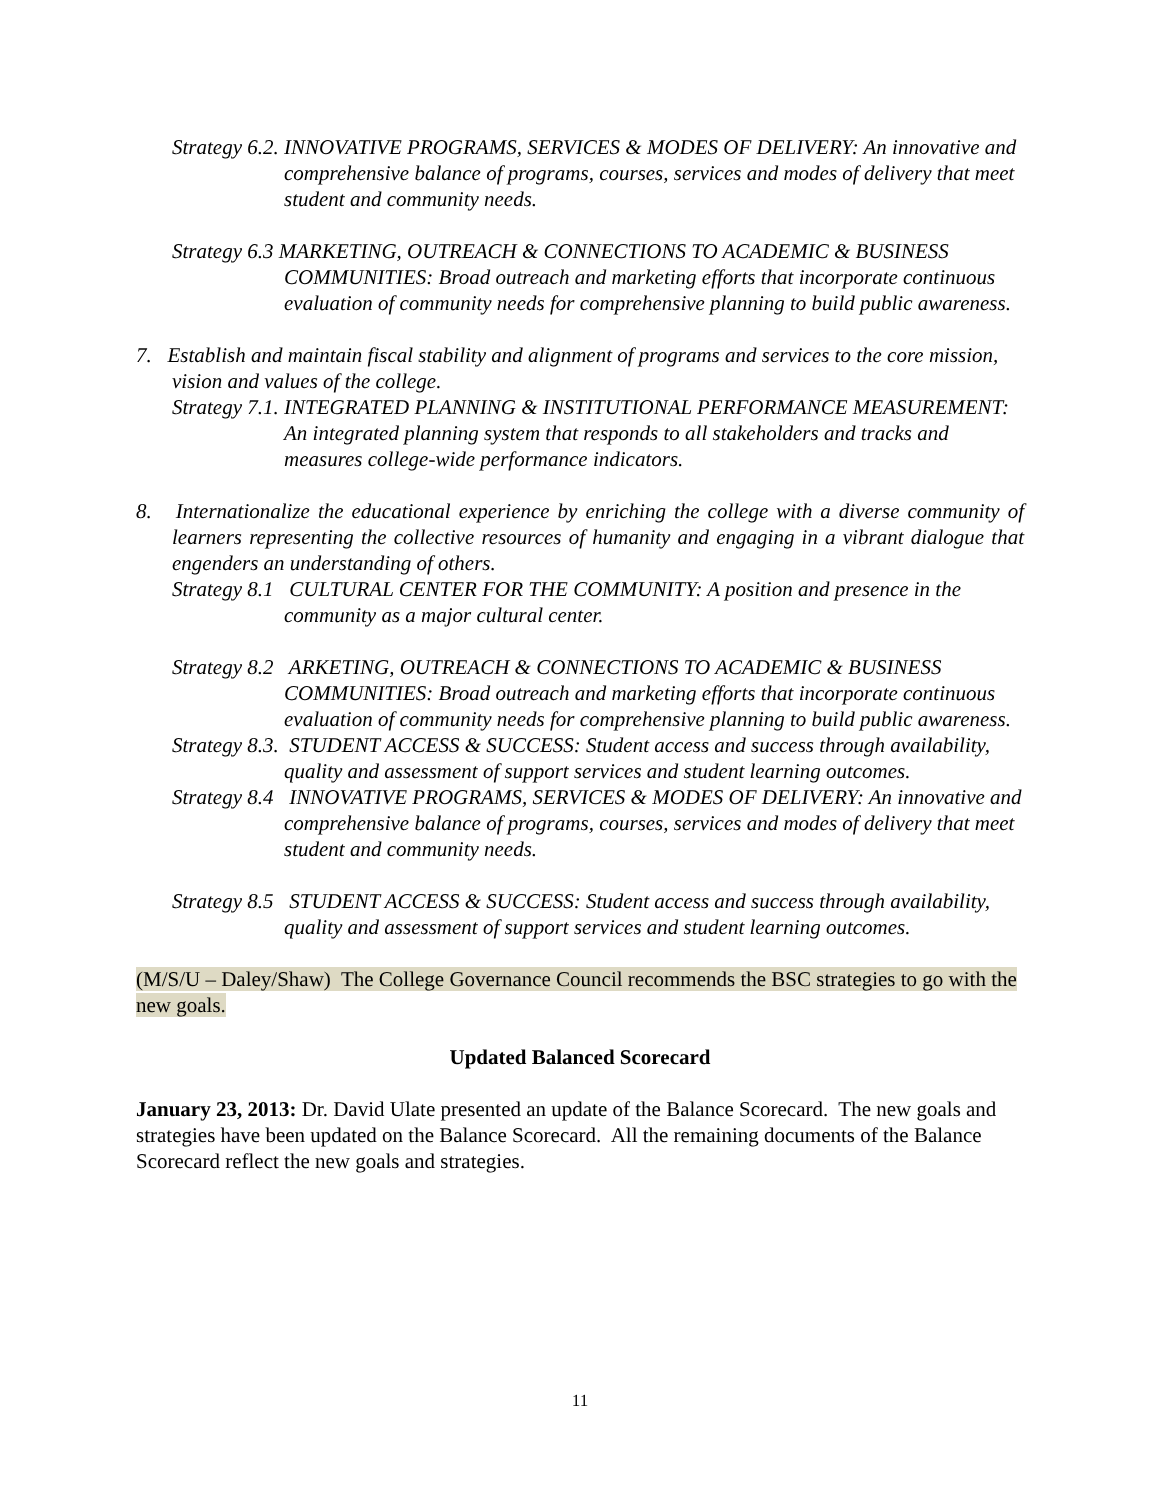Strategy 6.2. INNOVATIVE PROGRAMS, SERVICES & MODES OF DELIVERY: An innovative and comprehensive balance of programs, courses, services and modes of delivery that meet student and community needs.
Strategy 6.3 MARKETING, OUTREACH & CONNECTIONS TO ACADEMIC & BUSINESS COMMUNITIES: Broad outreach and marketing efforts that incorporate continuous evaluation of community needs for comprehensive planning to build public awareness.
7. Establish and maintain fiscal stability and alignment of programs and services to the core mission, vision and values of the college.
Strategy 7.1. INTEGRATED PLANNING & INSTITUTIONAL PERFORMANCE MEASUREMENT: An integrated planning system that responds to all stakeholders and tracks and measures college-wide performance indicators.
8. Internationalize the educational experience by enriching the college with a diverse community of learners representing the collective resources of humanity and engaging in a vibrant dialogue that engenders an understanding of others.
Strategy 8.1 CULTURAL CENTER FOR THE COMMUNITY: A position and presence in the community as a major cultural center.
Strategy 8.2 ARKETING, OUTREACH & CONNECTIONS TO ACADEMIC & BUSINESS COMMUNITIES: Broad outreach and marketing efforts that incorporate continuous evaluation of community needs for comprehensive planning to build public awareness.
Strategy 8.3. STUDENT ACCESS & SUCCESS: Student access and success through availability, quality and assessment of support services and student learning outcomes.
Strategy 8.4 INNOVATIVE PROGRAMS, SERVICES & MODES OF DELIVERY: An innovative and comprehensive balance of programs, courses, services and modes of delivery that meet student and community needs.
Strategy 8.5 STUDENT ACCESS & SUCCESS: Student access and success through availability, quality and assessment of support services and student learning outcomes.
(M/S/U – Daley/Shaw) The College Governance Council recommends the BSC strategies to go with the new goals.
Updated Balanced Scorecard
January 23, 2013: Dr. David Ulate presented an update of the Balance Scorecard. The new goals and strategies have been updated on the Balance Scorecard. All the remaining documents of the Balance Scorecard reflect the new goals and strategies.
11